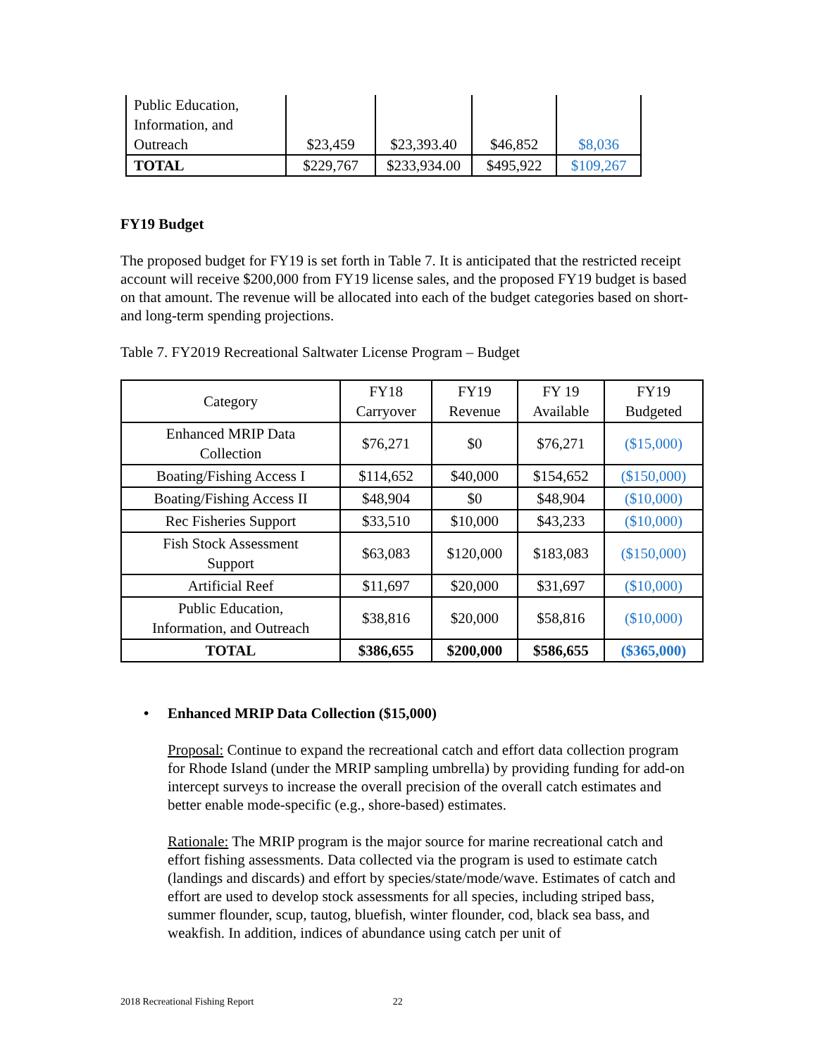| Public Education, Information, and Outreach | $23,459 | $23,393.40 | $46,852 | $8,036 |
| TOTAL | $229,767 | $233,934.00 | $495,922 | $109,267 |
FY19 Budget
The proposed budget for FY19 is set forth in Table 7. It is anticipated that the restricted receipt account will receive $200,000 from FY19 license sales, and the proposed FY19 budget is based on that amount. The revenue will be allocated into each of the budget categories based on short- and long-term spending projections.
Table 7. FY2019 Recreational Saltwater License Program – Budget
| Category | FY18 Carryover | FY19 Revenue | FY 19 Available | FY19 Budgeted |
| --- | --- | --- | --- | --- |
| Enhanced MRIP Data Collection | $76,271 | $0 | $76,271 | ($15,000) |
| Boating/Fishing Access I | $114,652 | $40,000 | $154,652 | ($150,000) |
| Boating/Fishing Access II | $48,904 | $0 | $48,904 | ($10,000) |
| Rec Fisheries Support | $33,510 | $10,000 | $43,233 | ($10,000) |
| Fish Stock Assessment Support | $63,083 | $120,000 | $183,083 | ($150,000) |
| Artificial Reef | $11,697 | $20,000 | $31,697 | ($10,000) |
| Public Education, Information, and Outreach | $38,816 | $20,000 | $58,816 | ($10,000) |
| TOTAL | $386,655 | $200,000 | $586,655 | ($365,000) |
• Enhanced MRIP Data Collection ($15,000)
Proposal: Continue to expand the recreational catch and effort data collection program for Rhode Island (under the MRIP sampling umbrella) by providing funding for add-on intercept surveys to increase the overall precision of the overall catch estimates and better enable mode-specific (e.g., shore-based) estimates.
Rationale: The MRIP program is the major source for marine recreational catch and effort fishing assessments. Data collected via the program is used to estimate catch (landings and discards) and effort by species/state/mode/wave. Estimates of catch and effort are used to develop stock assessments for all species, including striped bass, summer flounder, scup, tautog, bluefish, winter flounder, cod, black sea bass, and weakfish. In addition, indices of abundance using catch per unit of
2018 Recreational Fishing Report 22